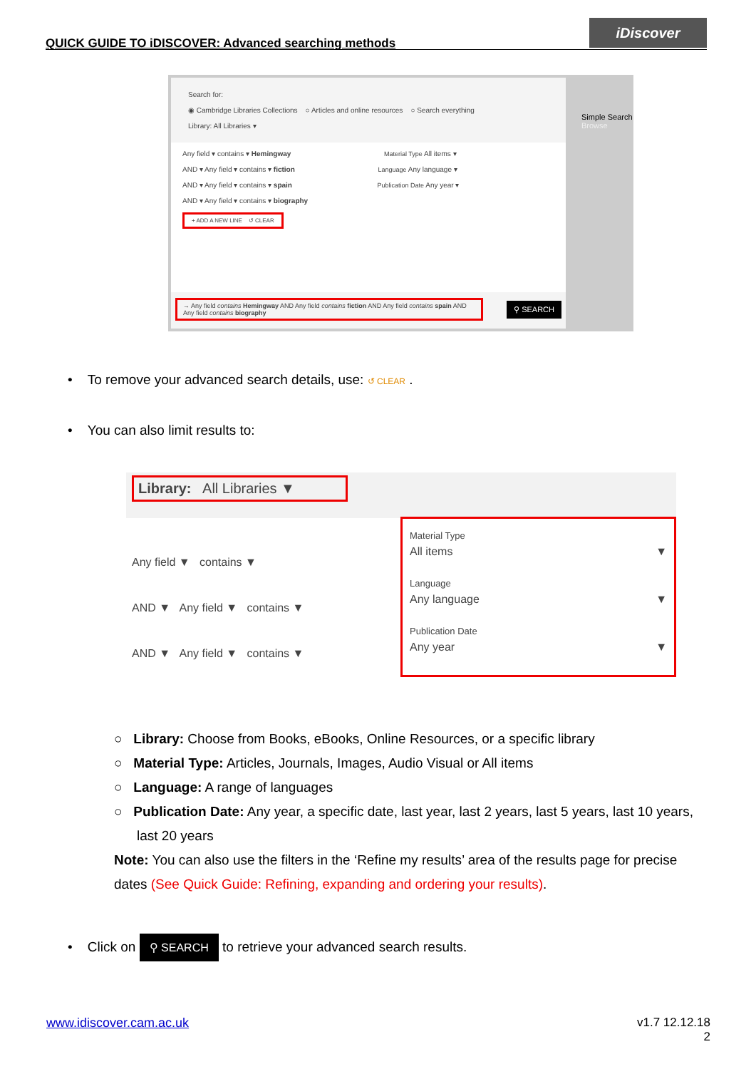QUICK GUIDE TO iDISCOVER: Advanced searching methods
iDiscover
Search for:
◉ Cambridge Libraries Collections ○ Articles and online resources ○ Search everything
Library: All Libraries ▾
Any field ▾ contains ▾ Hemingway Material Type All items ▾
AND ▾ Any field ▾ contains ▾ fiction Language Any language ▾
AND ▾ Any field ▾ contains ▾ spain Publication Date Any year ▾
AND ▾ Any field ▾ contains ▾ biography
+ ADD A NEW LINE ↺ CLEAR
→ Any field contains Hemingway AND Any field contains fiction AND Any field contains spain AND Any field contains biography
⚲ SEARCH
Simple Search
Browse
• To remove your advanced search details, use: ↺ CLEAR .
• You can also limit results to:
Library: All Libraries ▼
Any field ▼ contains ▼
AND ▼ Any field ▼ contains ▼
AND ▼ Any field ▼ contains ▼
Material Type
All items ▼
Language
Any language ▼
Publication Date
Any year ▼
○ Library: Choose from Books, eBooks, Online Resources, or a specific library
○ Material Type: Articles, Journals, Images, Audio Visual or All items
○ Language: A range of languages
○ Publication Date: Any year, a specific date, last year, last 2 years, last 5 years, last 10 years, last 20 years
Note: You can also use the filters in the ‘Refine my results’ area of the results page for precise dates (See Quick Guide: Refining, expanding and ordering your results).
• Click on ⚲ SEARCH to retrieve your advanced search results.
www.idiscover.cam.ac.uk
v1.7 12.12.18
2